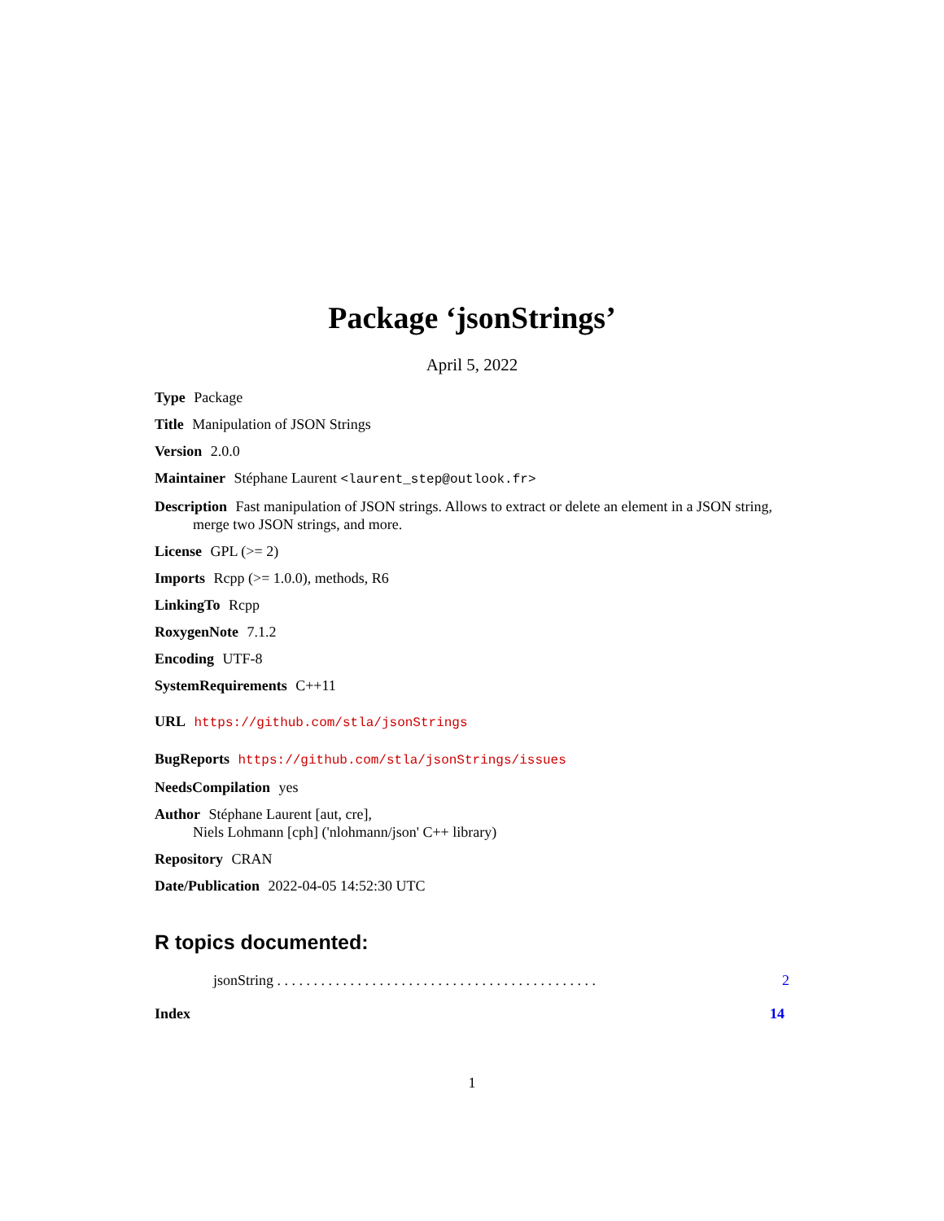Package ‘jsonStrings’
April 5, 2022
Type Package
Title Manipulation of JSON Strings
Version 2.0.0
Maintainer Stéphane Laurent <laurent_step@outlook.fr>
Description Fast manipulation of JSON strings. Allows to extract or delete an element in a JSON string, merge two JSON strings, and more.
License GPL (>= 2)
Imports Rcpp (>= 1.0.0), methods, R6
LinkingTo Rcpp
RoxygenNote 7.1.2
Encoding UTF-8
SystemRequirements C++11
URL https://github.com/stla/jsonStrings
BugReports https://github.com/stla/jsonStrings/issues
NeedsCompilation yes
Author Stéphane Laurent [aut, cre],
Niels Lohmann [cph] ('nlohmann/json' C++ library)
Repository CRAN
Date/Publication 2022-04-05 14:52:30 UTC
R topics documented:
jsonString . . . . . . . . . . . . . . . . . . . . . . . . . . . . . . . . . . . . . . . . . . . . 2
Index 14
1